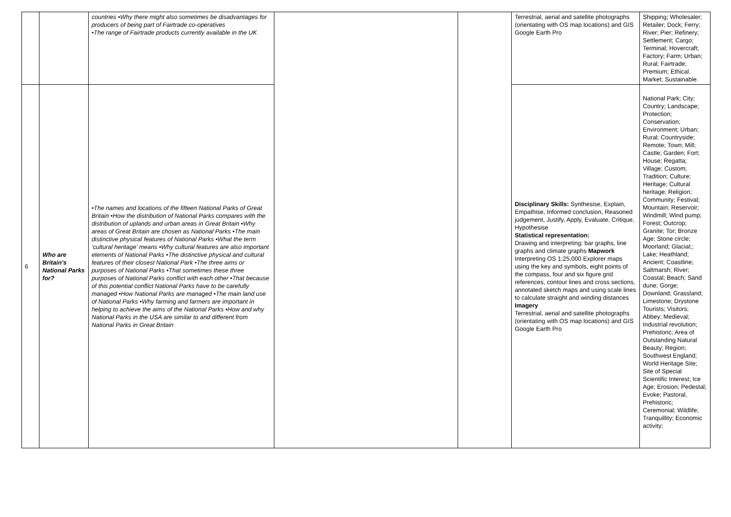| | | countries •Why there might also sometimes be disadvantages for producers of being part of Fairtrade co-operatives •The range of Fairtrade products currently available in the UK | | | Terrestrial, aerial and satellite photographs (orientating with OS map locations) and GIS Google Earth Pro | Shipping; Wholesaler; Retailer; Dock; Ferry; River; Pier; Refinery; Settlement; Cargo; Terminal; Hovercraft; Factory; Farm; Urban; Rural; Fairtrade; Premium; Ethical. Market; Sustainable. |
| 6 | Who are Britain’s National Parks for? | •The names and locations of the fifteen National Parks of Great Britain •How the distribution of National Parks compares with the distribution of uplands and urban areas in Great Britain •Why areas of Great Britain are chosen as National Parks •The main distinctive physical features of National Parks •What the term ‘cultural heritage’ means •Why cultural features are also important elements of National Parks •The distinctive physical and cultural features of their closest National Park •The three aims or purposes of National Parks •That sometimes these three purposes of National Parks conflict with each other •That because of this potential conflict National Parks have to be carefully managed •How National Parks are managed •The main land use of National Parks •Why farming and farmers are important in helping to achieve the aims of the National Parks •How and why National Parks in the USA are similar to and different from National Parks in Great Britain | | | Disciplinary Skills: Synthesise, Explain, Empathise, Informed conclusion, Reasoned judgement, Justify, Apply, Evaluate, Critique, Hypothesise Statistical representation: Drawing and interpreting: bar graphs, line graphs and climate graphs Mapwork Interpreting OS 1:25,000 Explorer maps using the key and symbols, eight points of the compass, four and six figure grid references, contour lines and cross sections, annotated sketch maps and using scale lines to calculate straight and winding distances Imagery Terrestrial, aerial and satellite photographs (orientating with OS map locations) and GIS Google Earth Pro | National Park; City; Country; Landscape; Protection; Conservation; Environment; Urban; Rural; Countryside; Remote; Town; Mill; Castle; Garden; Fort; House; Regatta; Village; Custom; Tradition; Culture; Heritage; Cultural heritage; Religion; Community; Festival; Mountain; Reservoir; Windmill; Wind pump; Forest; Outcrop; Granite; Tor; Bronze Age; Stone circle; Moorland; Glacial;; Lake; Heathland; Ancient; Coastline; Saltmarsh; River; Coastal; Beach; Sand dune; Gorge; Downland; Grassland; Limestone; Drystone Tourists; Visitors; Abbey; Medieval; Industrial revolution; Prehistoric; Area of Outstanding Natural Beauty; Region; Southwest England; World Heritage Site; Site of Special Scientific Interest; Ice Age; Erosion; Pedestal; Evoke; Pastoral, Prehistoric; Ceremonial; Wildlife; Tranquillity; Economic activity; |